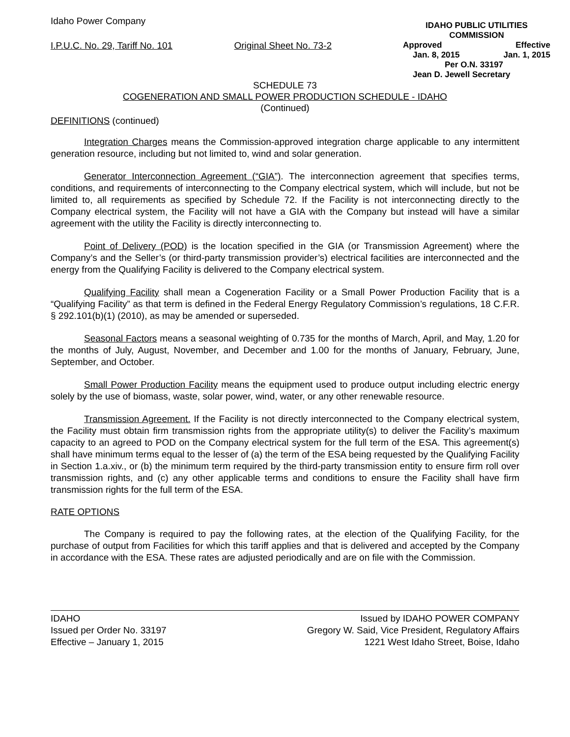Idaho Power Company
I.P.U.C. No. 29, Tariff No. 101 Original Sheet No. 73-2
IDAHO PUBLIC UTILITIES COMMISSION
Approved Effective
Jan. 8, 2015 Jan. 1, 2015
Per O.N. 33197
Jean D. Jewell Secretary
SCHEDULE 73
COGENERATION AND SMALL POWER PRODUCTION SCHEDULE - IDAHO
(Continued)
DEFINITIONS (continued)
Integration Charges means the Commission-approved integration charge applicable to any intermittent generation resource, including but not limited to, wind and solar generation.
Generator Interconnection Agreement (“GIA”). The interconnection agreement that specifies terms, conditions, and requirements of interconnecting to the Company electrical system, which will include, but not be limited to, all requirements as specified by Schedule 72. If the Facility is not interconnecting directly to the Company electrical system, the Facility will not have a GIA with the Company but instead will have a similar agreement with the utility the Facility is directly interconnecting to.
Point of Delivery (POD) is the location specified in the GIA (or Transmission Agreement) where the Company’s and the Seller’s (or third-party transmission provider’s) electrical facilities are interconnected and the energy from the Qualifying Facility is delivered to the Company electrical system.
Qualifying Facility shall mean a Cogeneration Facility or a Small Power Production Facility that is a “Qualifying Facility” as that term is defined in the Federal Energy Regulatory Commission’s regulations, 18 C.F.R. § 292.101(b)(1) (2010), as may be amended or superseded.
Seasonal Factors means a seasonal weighting of 0.735 for the months of March, April, and May, 1.20 for the months of July, August, November, and December and 1.00 for the months of January, February, June, September, and October.
Small Power Production Facility means the equipment used to produce output including electric energy solely by the use of biomass, waste, solar power, wind, water, or any other renewable resource.
Transmission Agreement. If the Facility is not directly interconnected to the Company electrical system, the Facility must obtain firm transmission rights from the appropriate utility(s) to deliver the Facility’s maximum capacity to an agreed to POD on the Company electrical system for the full term of the ESA. This agreement(s) shall have minimum terms equal to the lesser of (a) the term of the ESA being requested by the Qualifying Facility in Section 1.a.xiv., or (b) the minimum term required by the third-party transmission entity to ensure firm roll over transmission rights, and (c) any other applicable terms and conditions to ensure the Facility shall have firm transmission rights for the full term of the ESA.
RATE OPTIONS
The Company is required to pay the following rates, at the election of the Qualifying Facility, for the purchase of output from Facilities for which this tariff applies and that is delivered and accepted by the Company in accordance with the ESA. These rates are adjusted periodically and are on file with the Commission.
IDAHO
Issued per Order No. 33197
Effective – January 1, 2015
Issued by IDAHO POWER COMPANY
Gregory W. Said, Vice President, Regulatory Affairs
1221 West Idaho Street, Boise, Idaho